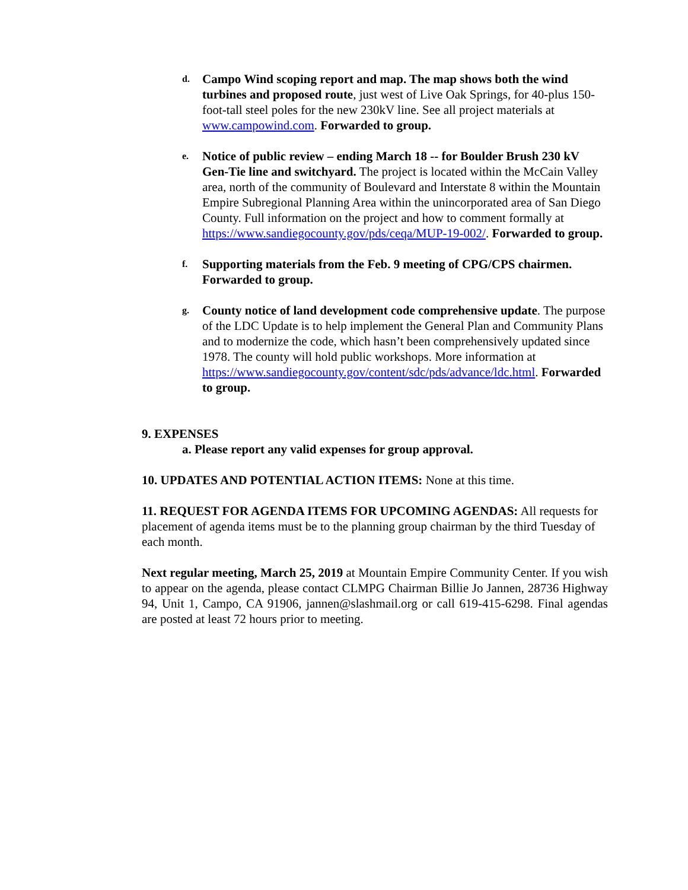d.
Campo Wind scoping report and map. The map shows both the wind turbines and proposed route, just west of Live Oak Springs, for 40-plus 150-foot-tall steel poles for the new 230kV line. See all project materials at www.campowind.com. Forwarded to group.
e.
Notice of public review – ending March 18 -- for Boulder Brush 230 kV Gen-Tie line and switchyard. The project is located within the McCain Valley area, north of the community of Boulevard and Interstate 8 within the Mountain Empire Subregional Planning Area within the unincorporated area of San Diego County. Full information on the project and how to comment formally at https://www.sandiegocounty.gov/pds/ceqa/MUP-19-002/. Forwarded to group.
f.
Supporting materials from the Feb. 9 meeting of CPG/CPS chairmen. Forwarded to group.
g.
County notice of land development code comprehensive update. The purpose of the LDC Update is to help implement the General Plan and Community Plans and to modernize the code, which hasn’t been comprehensively updated since 1978. The county will hold public workshops. More information at https://www.sandiegocounty.gov/content/sdc/pds/advance/ldc.html. Forwarded to group.
9. EXPENSES
a. Please report any valid expenses for group approval.
10. UPDATES AND POTENTIAL ACTION ITEMS: None at this time.
11. REQUEST FOR AGENDA ITEMS FOR UPCOMING AGENDAS: All requests for placement of agenda items must be to the planning group chairman by the third Tuesday of each month.
Next regular meeting, March 25, 2019 at Mountain Empire Community Center. If you wish to appear on the agenda, please contact CLMPG Chairman Billie Jo Jannen, 28736 Highway 94, Unit 1, Campo, CA 91906, jannen@slashmail.org or call 619-415-6298. Final agendas are posted at least 72 hours prior to meeting.